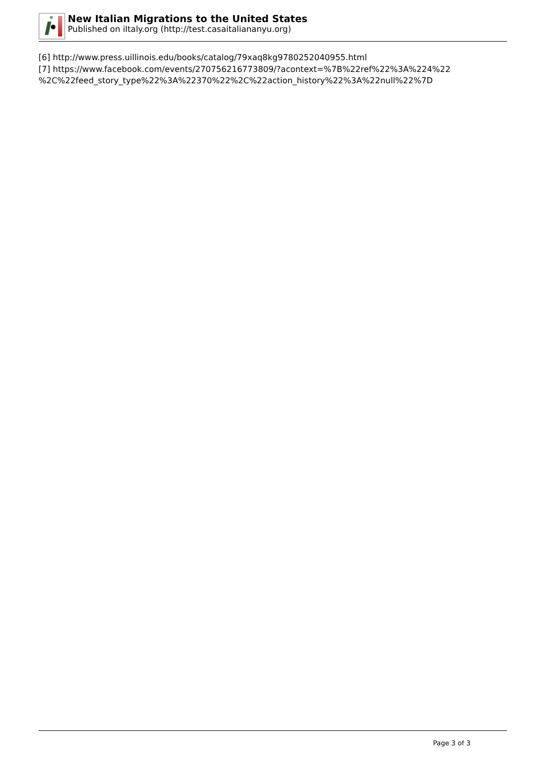New Italian Migrations to the United States
Published on iItaly.org (http://test.casaitaliananyu.org)
[6] http://www.press.uillinois.edu/books/catalog/79xaq8kg9780252040955.html
[7] https://www.facebook.com/events/270756216773809/?acontext=%7B%22ref%22%3A%224%22
%2C%22feed_story_type%22%3A%22370%22%2C%22action_history%22%3A%22null%22%7D
Page 3 of 3